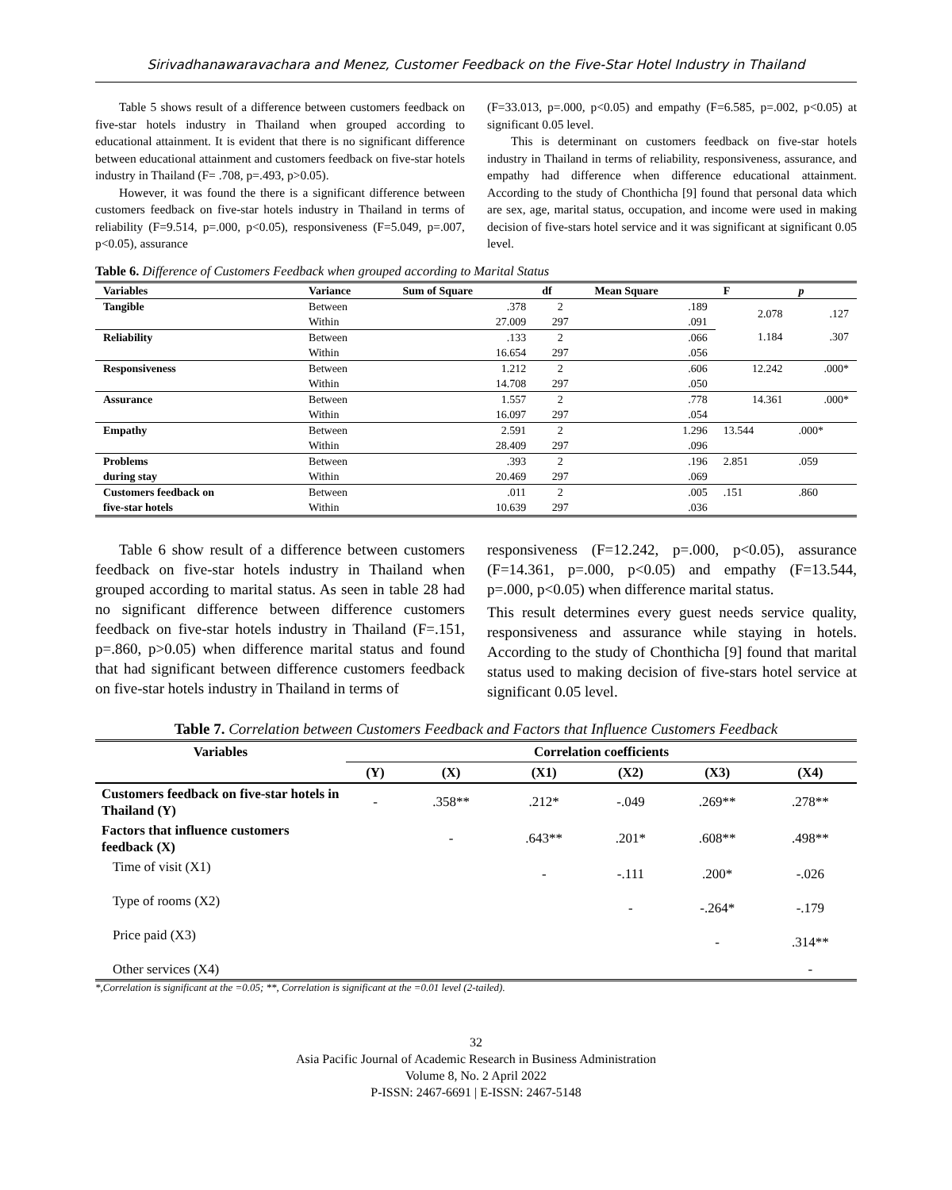Sirivadhanawaravachara and Menez, Customer Feedback on the Five-Star Hotel Industry in Thailand
Table 5 shows result of a difference between customers feedback on five-star hotels industry in Thailand when grouped according to educational attainment. It is evident that there is no significant difference between educational attainment and customers feedback on five-star hotels industry in Thailand (F= .708, p=.493, p>0.05).
However, it was found the there is a significant difference between customers feedback on five-star hotels industry in Thailand in terms of reliability (F=9.514, p=.000, p<0.05), responsiveness (F=5.049, p=.007, p<0.05), assurance
(F=33.013, p=.000, p<0.05) and empathy (F=6.585, p=.002, p<0.05) at significant 0.05 level.
This is determinant on customers feedback on five-star hotels industry in Thailand in terms of reliability, responsiveness, assurance, and empathy had difference when difference educational attainment. According to the study of Chonthicha [9] found that personal data which are sex, age, marital status, occupation, and income were used in making decision of five-stars hotel service and it was significant at significant 0.05 level.
Table 6. Difference of Customers Feedback when grouped according to Marital Status
| Variables | Variance | Sum of Square | df | Mean Square | F | p |
| --- | --- | --- | --- | --- | --- | --- |
| Tangible | Between | .378 | 2 | .189 | 2.078 | .127 |
| | Within | 27.009 | 297 | .091 | | |
| Reliability | Between | .133 | 2 | .066 | 1.184 | .307 |
| | Within | 16.654 | 297 | .056 | | |
| Responsiveness | Between | 1.212 | 2 | .606 | 12.242 | .000* |
| | Within | 14.708 | 297 | .050 | | |
| Assurance | Between | 1.557 | 2 | .778 | 14.361 | .000* |
| | Within | 16.097 | 297 | .054 | | |
| Empathy | Between | 2.591 | 2 | 1.296 | 13.544 | .000* |
| | Within | 28.409 | 297 | .096 | | |
| Problems | Between | .393 | 2 | .196 | 2.851 | .059 |
| during stay | Within | 20.469 | 297 | .069 | | |
| Customers feedback on | Between | .011 | 2 | .005 | .151 | .860 |
| five-star hotels | Within | 10.639 | 297 | .036 | | |
Table 6 show result of a difference between customers feedback on five-star hotels industry in Thailand when grouped according to marital status. As seen in table 28 had no significant difference between difference customers feedback on five-star hotels industry in Thailand (F=.151, p=.860, p>0.05) when difference marital status and found that had significant between difference customers feedback on five-star hotels industry in Thailand in terms of
responsiveness (F=12.242, p=.000, p<0.05), assurance (F=14.361, p=.000, p<0.05) and empathy (F=13.544, p=.000, p<0.05) when difference marital status.
This result determines every guest needs service quality, responsiveness and assurance while staying in hotels. According to the study of Chonthicha [9] found that marital status used to making decision of five-stars hotel service at significant 0.05 level.
Table 7. Correlation between Customers Feedback and Factors that Influence Customers Feedback
| Variables | Correlation coefficients | | | | | |
| --- | --- | --- | --- | --- | --- | --- |
| | (Y) | (X) | (X1) | (X2) | (X3) | (X4) |
| Customers feedback on five-star hotels in Thailand (Y) | - | .358** | .212* | -.049 | .269** | .278** |
| Factors that influence customers feedback (X) | | - | .643** | .201* | .608** | .498** |
| Time of visit (X1) | | | - | -.111 | .200* | -.026 |
| Type of rooms (X2) | | | | - | -.264* | -.179 |
| Price paid (X3) | | | | | - | .314** |
| Other services (X4) | | | | | | - |
*,Correlation is significant at the =0.05; **, Correlation is significant at the =0.01 level (2-tailed).
32
Asia Pacific Journal of Academic Research in Business Administration
Volume 8, No. 2 April 2022
P-ISSN: 2467-6691 | E-ISSN: 2467-5148